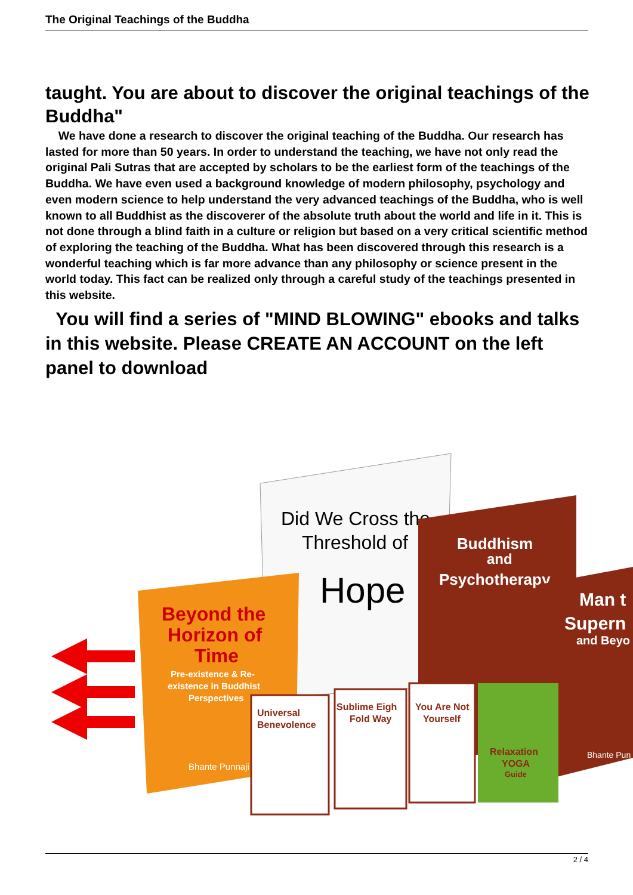The Original Teachings of the Buddha
taught. You are about to discover the original teachings of the Buddha"
We have done a research to discover the original teaching of the Buddha. Our research has lasted for more than 50 years. In order to understand the teaching, we have not only read the original Pali Sutras that are accepted by scholars to be the earliest form of the teachings of the Buddha. We have even used a background knowledge of modern philosophy, psychology and even modern science to help understand the very advanced teachings of the Buddha, who is well known to all Buddhist as the discoverer of the absolute truth about the world and life in it. This is not done through a blind faith in a culture or religion but based on a very critical scientific method of exploring the teaching of the Buddha. What has been discovered through this research is a wonderful teaching which is far more advance than any philosophy or science present in the world today. This fact can be realized only through a careful study of the teachings presented in this website.
You will find a series of "MIND BLOWING" ebooks and talks in this website. Please CREATE AN ACCOUNT on the left panel to download
Did We Cross the
Threshold of
Hope
Buddhism
and
Psychotherapy
Man t
Supern
and Beyo
Bhante Pun
Beyond the
Horizon of
Time
Pre-existence & Re-
existence in Buddhist
Perspectives
Bhante Punnaji
Universal
Benevolence
Sublime Eigh
Fold Way
You Are Not
Yourself
Relaxation
YOGA
Guide
2 / 4